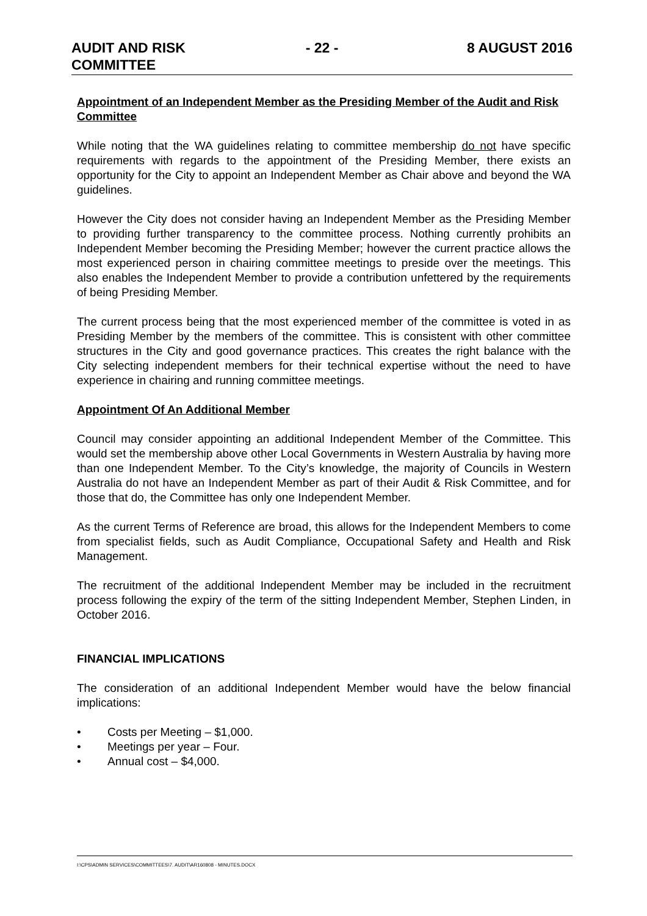AUDIT AND RISK
COMMITTEE
- 22 - 8 AUGUST 2016
Appointment of an Independent Member as the Presiding Member of the Audit and Risk Committee
While noting that the WA guidelines relating to committee membership do not have specific requirements with regards to the appointment of the Presiding Member, there exists an opportunity for the City to appoint an Independent Member as Chair above and beyond the WA guidelines.
However the City does not consider having an Independent Member as the Presiding Member to providing further transparency to the committee process. Nothing currently prohibits an Independent Member becoming the Presiding Member; however the current practice allows the most experienced person in chairing committee meetings to preside over the meetings. This also enables the Independent Member to provide a contribution unfettered by the requirements of being Presiding Member.
The current process being that the most experienced member of the committee is voted in as Presiding Member by the members of the committee. This is consistent with other committee structures in the City and good governance practices. This creates the right balance with the City selecting independent members for their technical expertise without the need to have experience in chairing and running committee meetings.
Appointment Of An Additional Member
Council may consider appointing an additional Independent Member of the Committee. This would set the membership above other Local Governments in Western Australia by having more than one Independent Member. To the City’s knowledge, the majority of Councils in Western Australia do not have an Independent Member as part of their Audit & Risk Committee, and for those that do, the Committee has only one Independent Member.
As the current Terms of Reference are broad, this allows for the Independent Members to come from specialist fields, such as Audit Compliance, Occupational Safety and Health and Risk Management.
The recruitment of the additional Independent Member may be included in the recruitment process following the expiry of the term of the sitting Independent Member, Stephen Linden, in October 2016.
FINANCIAL IMPLICATIONS
The consideration of an additional Independent Member would have the below financial implications:
• Costs per Meeting – $1,000.
• Meetings per year – Four.
• Annual cost – $4,000.
I:\CPS\ADMIN SERVICES\COMMITTEES\7. AUDIT\AR160808 - MINUTES.DOCX